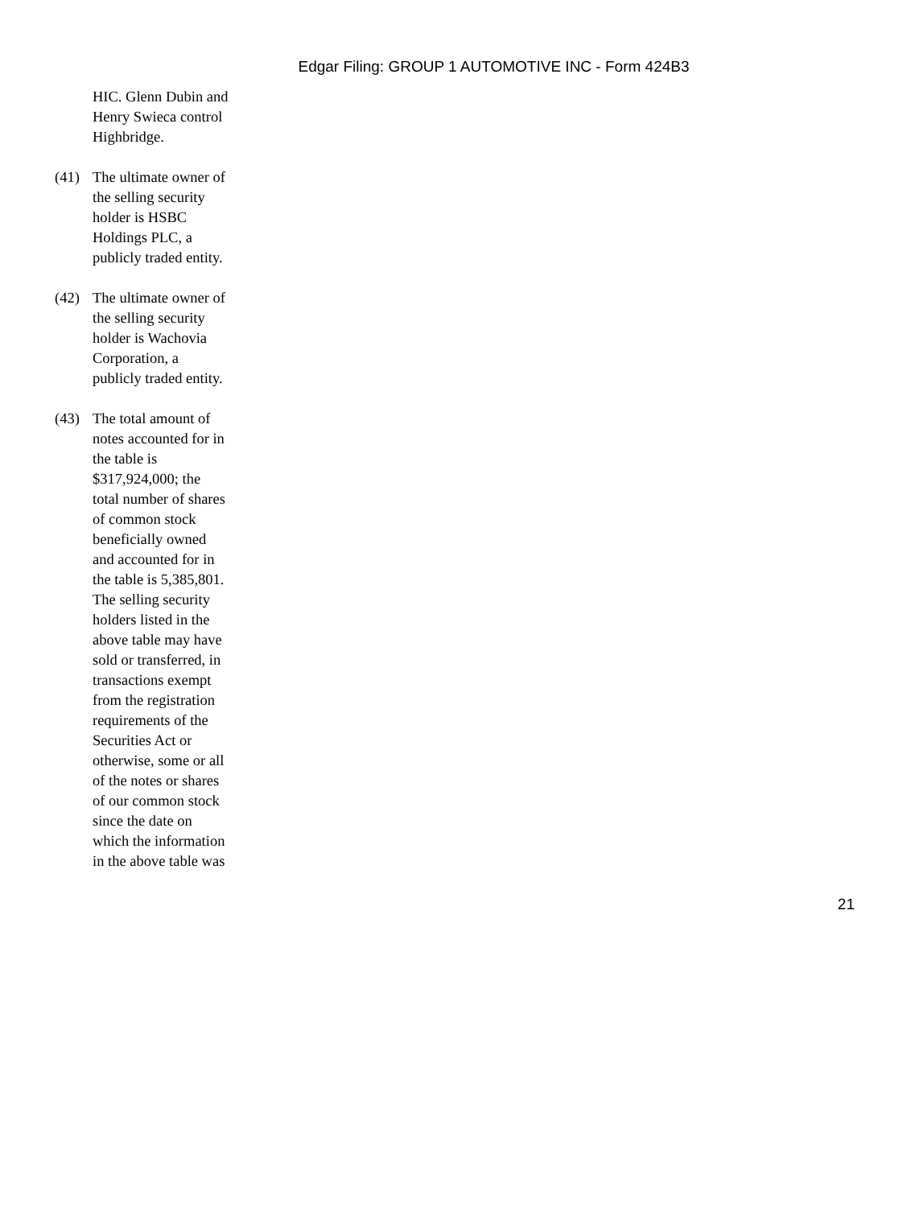Edgar Filing: GROUP 1 AUTOMOTIVE INC - Form 424B3
HIC. Glenn Dubin and Henry Swieca control Highbridge.
(41) The ultimate owner of the selling security holder is HSBC Holdings PLC, a publicly traded entity.
(42) The ultimate owner of the selling security holder is Wachovia Corporation, a publicly traded entity.
(43) The total amount of notes accounted for in the table is $317,924,000; the total number of shares of common stock beneficially owned and accounted for in the table is 5,385,801. The selling security holders listed in the above table may have sold or transferred, in transactions exempt from the registration requirements of the Securities Act or otherwise, some or all of the notes or shares of our common stock since the date on which the information in the above table was
21